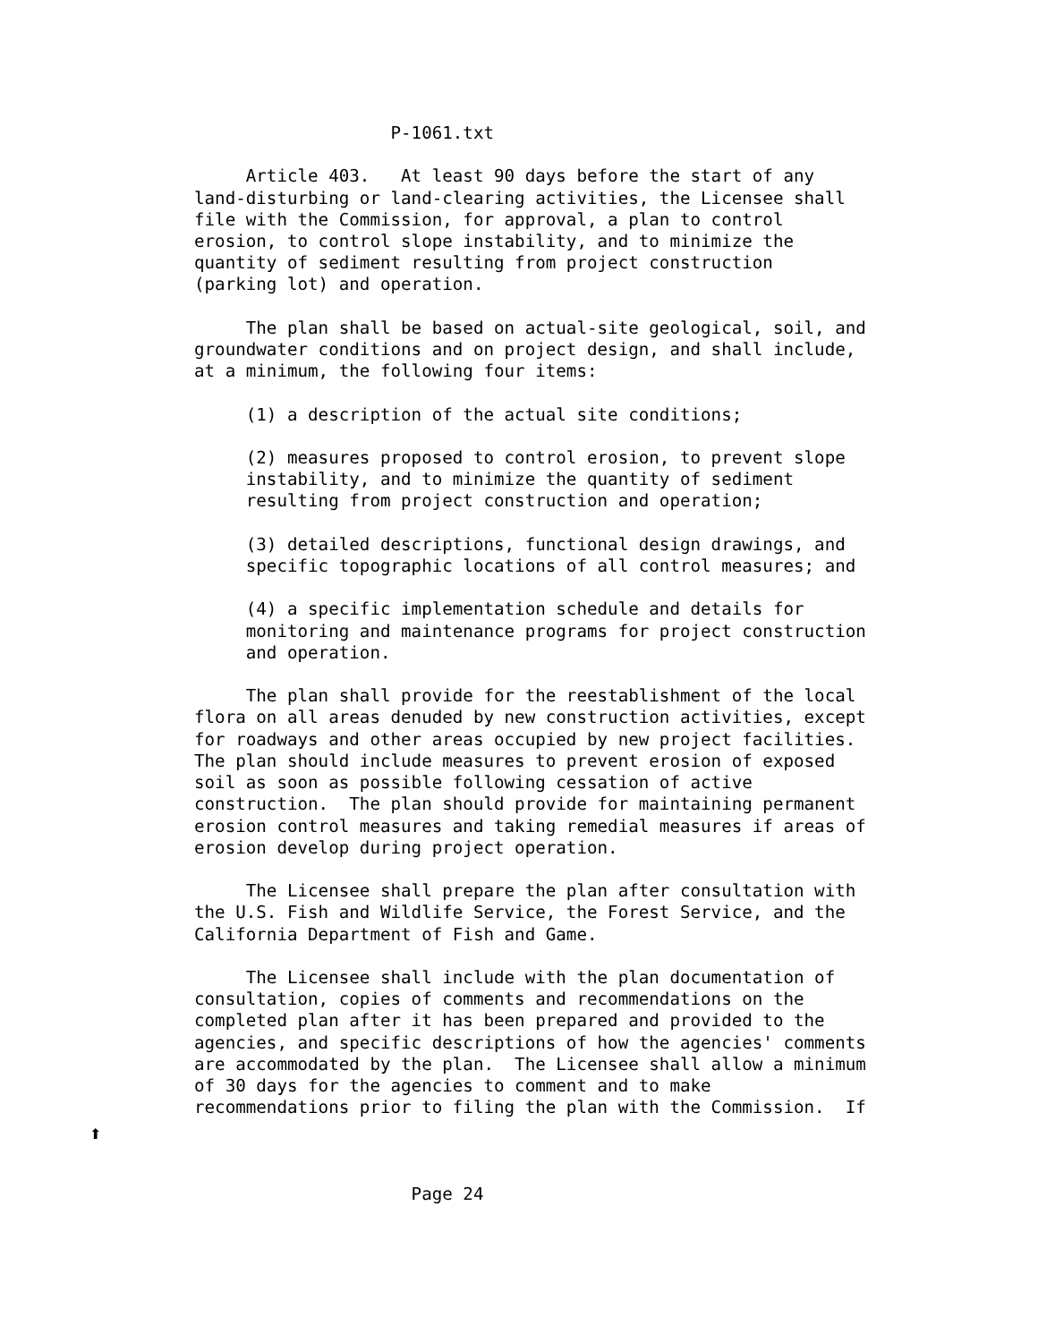P-1061.txt

     Article 403.   At least 90 days before the start of any
land-disturbing or land-clearing activities, the Licensee shall
file with the Commission, for approval, a plan to control
erosion, to control slope instability, and to minimize the
quantity of sediment resulting from project construction
(parking lot) and operation.

     The plan shall be based on actual-site geological, soil, and
groundwater conditions and on project design, and shall include,
at a minimum, the following four items:

     (1) a description of the actual site conditions;

     (2) measures proposed to control erosion, to prevent slope
     instability, and to minimize the quantity of sediment
     resulting from project construction and operation;

     (3) detailed descriptions, functional design drawings, and
     specific topographic locations of all control measures; and

     (4) a specific implementation schedule and details for
     monitoring and maintenance programs for project construction
     and operation.

     The plan shall provide for the reestablishment of the local
flora on all areas denuded by new construction activities, except
for roadways and other areas occupied by new project facilities.
The plan should include measures to prevent erosion of exposed
soil as soon as possible following cessation of active
construction.  The plan should provide for maintaining permanent
erosion control measures and taking remedial measures if areas of
erosion develop during project operation.

     The Licensee shall prepare the plan after consultation with
the U.S. Fish and Wildlife Service, the Forest Service, and the
California Department of Fish and Game.

     The Licensee shall include with the plan documentation of
consultation, copies of comments and recommendations on the
completed plan after it has been prepared and provided to the
agencies, and specific descriptions of how the agencies' comments
are accommodated by the plan.  The Licensee shall allow a minimum
of 30 days for the agencies to comment and to make
recommendations prior to filing the plan with the Commission.  If



                     Page 24
⬆